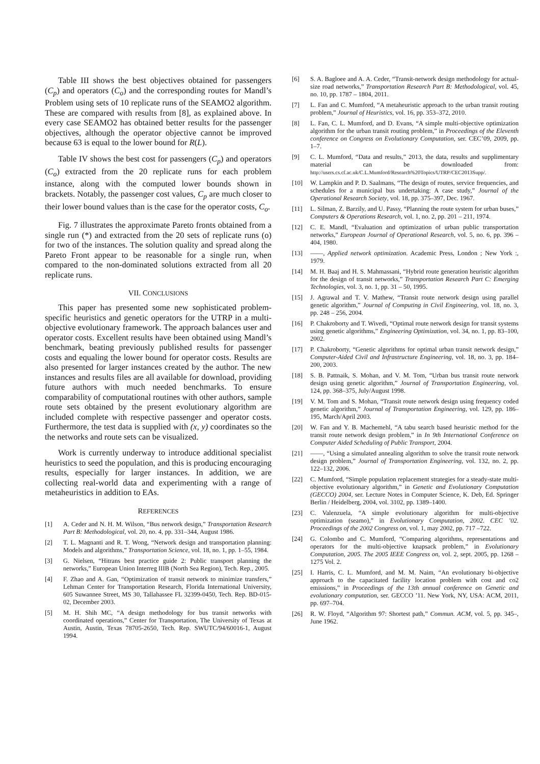Table III shows the best objectives obtained for passengers (C<sub>p</sub>) and operators (C<sub>o</sub>) and the corresponding routes for Mandl’s Problem using sets of 10 replicate runs of the SEAMO2 algorithm. These are compared with results from [8], as explained above. In every case SEAMO2 has obtained better results for the passenger objectives, although the operator objective cannot be improved because 63 is equal to the lower bound for R(L).
Table IV shows the best cost for passengers (C<sub>p</sub>) and operators (C<sub>o</sub>) extracted from the 20 replicate runs for each problem instance, along with the computed lower bounds shown in brackets. Notably, the passenger cost values, C<sub>p</sub> are much closer to their lower bound values than is the case for the operator costs, C<sub>o</sub>.
Fig. 7 illustrates the approximate Pareto fronts obtained from a single run (*) and extracted from the 20 sets of replicate runs (o) for two of the instances. The solution quality and spread along the Pareto Front appear to be reasonable for a single run, when compared to the non-dominated solutions extracted from all 20 replicate runs.
VII. CONCLUSIONS
This paper has presented some new sophisticated problem-specific heuristics and genetic operators for the UTRP in a multi-objective evolutionary framework. The approach balances user and operator costs. Excellent results have been obtained using Mandl’s benchmark, beating previously published results for passenger costs and equaling the lower bound for operator costs. Results are also presented for larger instances created by the author. The new instances and results files are all available for download, providing future authors with much needed benchmarks. To ensure comparability of computational routines with other authors, sample route sets obtained by the present evolutionary algorithm are included complete with respective passenger and operator costs. Furthermore, the test data is supplied with (x, y) coordinates so the the networks and route sets can be visualized.
Work is currently underway to introduce additional specialist heuristics to seed the population, and this is producing encouraging results, especially for larger instances. In addition, we are collecting real-world data and experimenting with a range of metaheuristics in addition to EAs.
REFERENCES
[1] A. Ceder and N. H. M. Wilson, “Bus network design,” Transportation Research Part B: Methodological, vol. 20, no. 4, pp. 331–344, August 1986.
[2] T. L. Magnanti and R. T. Wong, “Network design and transportation planning: Models and algorithms,” Transportation Science, vol. 18, no. 1, pp. 1–55, 1984.
[3] G. Nielsen, “Hitrans best practice guide 2: Public transport planning the networks,” European Union Interreg IIIB (North Sea Region), Tech. Rep., 2005.
[4] F. Zhao and A. Gan, “Optimization of transit network to minimize transfers,” Lehman Center for Transportation Research, Florida International University, 605 Suwannee Street, MS 30, Tallahassee FL 32399-0450, Tech. Rep. BD-015-02, December 2003.
[5] M. H. Shih MC, “A design methodology for bus transit networks with coordinated operations,” Center for Transportation, The University of Texas at Austin, Austin, Texas 78705-2650, Tech. Rep. SWUTC/94/60016-1, August 1994.
[6] S. A. Bagloee and A. A. Ceder, “Transit-network design methodology for actual-size road networks,” Transportation Research Part B: Methodological, vol. 45, no. 10, pp. 1787 – 1804, 2011.
[7] L. Fan and C. Mumford, “A metaheuristic approach to the urban transit routing problem,” Journal of Heuristics, vol. 16, pp. 353–372, 2010.
[8] L. Fan, C. L. Mumford, and D. Evans, “A simple multi-objective optimization algorithm for the urban transit routing problem,” in Proceedings of the Eleventh conference on Congress on Evolutionary Computation, ser. CEC’09, 2009, pp. 1–7.
[9] C. L. Mumford, “Data and results,” 2013, the data, results and supplimentary material can be downloaded from: http://users.cs.cf.ac.uk/C.L.Mumford/Research%20Topics/UTRP/CEC2013Supp/.
[10] W. Lampkin and P. D. Saalmans, “The design of routes, service frequencies, and schedules for a municipal bus undertaking: A case study,” Journal of the Operational Research Society, vol. 18, pp. 375–397, Dec. 1967.
[11] L. Silman, Z. Barzily, and U. Passy, “Planning the route system for urban buses,” Computers & Operations Research, vol. 1, no. 2, pp. 201 – 211, 1974.
[12] C. E. Mandl, “Evaluation and optimization of urban public transportation networks,” European Journal of Operational Research, vol. 5, no. 6, pp. 396 – 404, 1980.
[13] ——, Applied network optimization. Academic Press, London ; New York :, 1979.
[14] M. H. Baaj and H. S. Mahmassani, “Hybrid route generation heuristic algorithm for the design of transit networks,” Transportation Research Part C: Emerging Technologies, vol. 3, no. 1, pp. 31 – 50, 1995.
[15] J. Agrawal and T. V. Mathew, “Transit route network design using parallel genetic algorithm,” Journal of Computing in Civil Engineering, vol. 18, no. 3, pp. 248 – 256, 2004.
[16] P. Chakroborty and T. Wivedi, “Optimal route network design for transit systems using genetic algorithms,” Engineering Optimization, vol. 34, no. 1, pp. 83–100, 2002.
[17] P. Chakroborty, “Genetic algorithms for optimal urban transit network design,” Computer-Aided Civil and Infrastructure Engineering, vol. 18, no. 3, pp. 184–200, 2003.
[18] S. B. Pattnaik, S. Mohan, and V. M. Tom, “Urban bus transit route network design using genetic algorithm,” Journal of Transportation Engineering, vol. 124, pp. 368–375, July/August 1998.
[19] V. M. Tom and S. Mohan, “Transit route network design using frequency coded genetic algorithm,” Journal of Transportation Engineering, vol. 129, pp. 186–195, March/April 2003.
[20] W. Fan and Y. B. Machemehl, “A tabu search based heuristic method for the transit route network design problem,” in In 9th International Conference on Computer Aided Scheduling of Public Transport, 2004.
[21] ——, “Using a simulated annealing algorithm to solve the transit route network design problem,” Journal of Transportation Engineering, vol. 132, no. 2, pp. 122–132, 2006.
[22] C. Mumford, “Simple population replacement strategies for a steady-state multi-objective evolutionary algorithm,” in Genetic and Evolutionary Computation (GECCO) 2004, ser. Lecture Notes in Computer Science, K. Deb, Ed. Springer Berlin / Heidelberg, 2004, vol. 3102, pp. 1389–1400.
[23] C. Valenzuela, “A simple evolutionary algorithm for multi-objective optimization (seamo),” in Evolutionary Computation, 2002. CEC ’02. Proceedings of the 2002 Congress on, vol. 1, may 2002, pp. 717 –722.
[24] G. Colombo and C. Mumford, “Comparing algorithms, representations and operators for the multi-objective knapsack problem,” in Evolutionary Computation, 2005. The 2005 IEEE Congress on, vol. 2, sept. 2005, pp. 1268 – 1275 Vol. 2.
[25] I. Harris, C. L. Mumford, and M. M. Naim, “An evolutionary bi-objective approach to the capacitated facility location problem with cost and co2 emissions,” in Proceedings of the 13th annual conference on Genetic and evolutionary computation, ser. GECCO ’11. New York, NY, USA: ACM, 2011, pp. 697–704.
[26] R. W. Floyd, “Algorithm 97: Shortest path,” Commun. ACM, vol. 5, pp. 345–, June 1962.